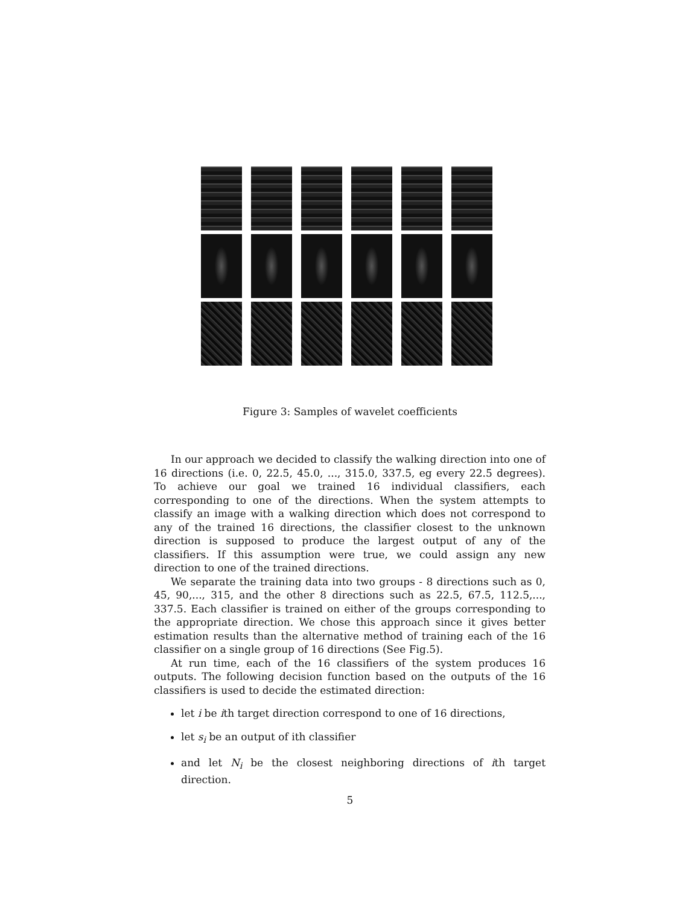Figure 3: Samples of wavelet coefficients
In our approach we decided to classify the walking direction into one of 16 directions (i.e. 0, 22.5, 45.0, ..., 315.0, 337.5, eg every 22.5 degrees). To achieve our goal we trained 16 individual classifiers, each corresponding to one of the directions. When the system attempts to classify an image with a walking direction which does not correspond to any of the trained 16 directions, the classifier closest to the unknown direction is supposed to produce the largest output of any of the classifiers. If this assumption were true, we could assign any new direction to one of the trained directions.
We separate the training data into two groups - 8 directions such as 0, 45, 90,..., 315, and the other 8 directions such as 22.5, 67.5, 112.5,..., 337.5. Each classifier is trained on either of the groups corresponding to the appropriate direction. We chose this approach since it gives better estimation results than the alternative method of training each of the 16 classifier on a single group of 16 directions (See Fig.5).
At run time, each of the 16 classifiers of the system produces 16 outputs. The following decision function based on the outputs of the 16 classifiers is used to decide the estimated direction:
let i be ith target direction correspond to one of 16 directions,
let s<sub>i</sub> be an output of ith classifier
and let N<sub>i</sub> be the closest neighboring directions of ith target direction.
5